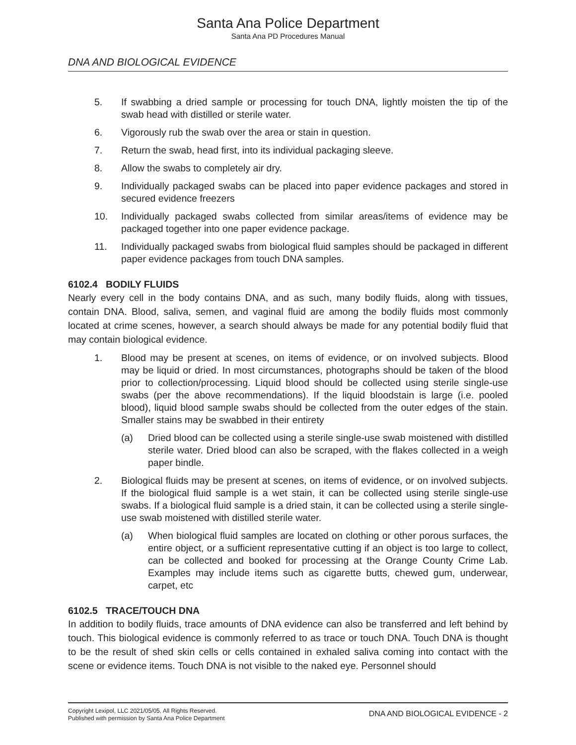Santa Ana Police Department
Santa Ana PD Procedures Manual
DNA AND BIOLOGICAL EVIDENCE
5. If swabbing a dried sample or processing for touch DNA, lightly moisten the tip of the swab head with distilled or sterile water.
6. Vigorously rub the swab over the area or stain in question.
7. Return the swab, head first, into its individual packaging sleeve.
8. Allow the swabs to completely air dry.
9. Individually packaged swabs can be placed into paper evidence packages and stored in secured evidence freezers
10. Individually packaged swabs collected from similar areas/items of evidence may be packaged together into one paper evidence package.
11. Individually packaged swabs from biological fluid samples should be packaged in different paper evidence packages from touch DNA samples.
6102.4 BODILY FLUIDS
Nearly every cell in the body contains DNA, and as such, many bodily fluids, along with tissues, contain DNA. Blood, saliva, semen, and vaginal fluid are among the bodily fluids most commonly located at crime scenes, however, a search should always be made for any potential bodily fluid that may contain biological evidence.
1. Blood may be present at scenes, on items of evidence, or on involved subjects. Blood may be liquid or dried. In most circumstances, photographs should be taken of the blood prior to collection/processing. Liquid blood should be collected using sterile single-use swabs (per the above recommendations). If the liquid bloodstain is large (i.e. pooled blood), liquid blood sample swabs should be collected from the outer edges of the stain. Smaller stains may be swabbed in their entirety
(a) Dried blood can be collected using a sterile single-use swab moistened with distilled sterile water. Dried blood can also be scraped, with the flakes collected in a weigh paper bindle.
2. Biological fluids may be present at scenes, on items of evidence, or on involved subjects. If the biological fluid sample is a wet stain, it can be collected using sterile single-use swabs. If a biological fluid sample is a dried stain, it can be collected using a sterile single-use swab moistened with distilled sterile water.
(a) When biological fluid samples are located on clothing or other porous surfaces, the entire object, or a sufficient representative cutting if an object is too large to collect, can be collected and booked for processing at the Orange County Crime Lab. Examples may include items such as cigarette butts, chewed gum, underwear, carpet, etc
6102.5 TRACE/TOUCH DNA
In addition to bodily fluids, trace amounts of DNA evidence can also be transferred and left behind by touch. This biological evidence is commonly referred to as trace or touch DNA. Touch DNA is thought to be the result of shed skin cells or cells contained in exhaled saliva coming into contact with the scene or evidence items. Touch DNA is not visible to the naked eye. Personnel should
Copyright Lexipol, LLC 2021/05/05, All Rights Reserved.
Published with permission by Santa Ana Police Department
DNA AND BIOLOGICAL EVIDENCE - 2